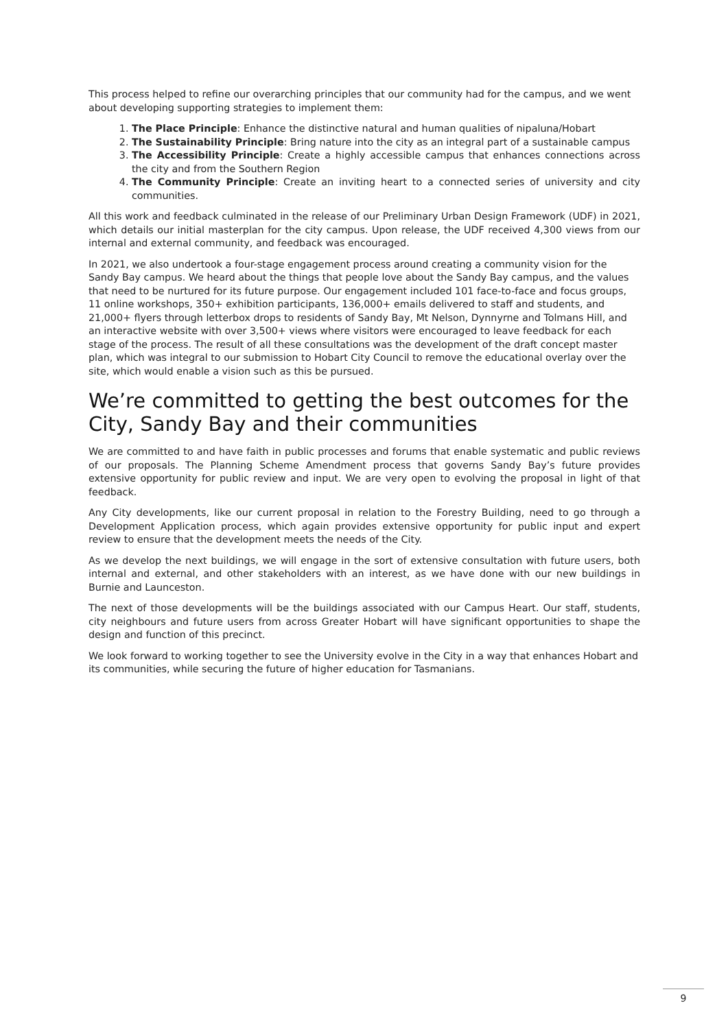This process helped to refine our overarching principles that our community had for the campus, and we went about developing supporting strategies to implement them:
1. The Place Principle: Enhance the distinctive natural and human qualities of nipaluna/Hobart
2. The Sustainability Principle: Bring nature into the city as an integral part of a sustainable campus
3. The Accessibility Principle: Create a highly accessible campus that enhances connections across the city and from the Southern Region
4. The Community Principle: Create an inviting heart to a connected series of university and city communities.
All this work and feedback culminated in the release of our Preliminary Urban Design Framework (UDF) in 2021, which details our initial masterplan for the city campus. Upon release, the UDF received 4,300 views from our internal and external community, and feedback was encouraged.
In 2021, we also undertook a four-stage engagement process around creating a community vision for the Sandy Bay campus. We heard about the things that people love about the Sandy Bay campus, and the values that need to be nurtured for its future purpose. Our engagement included 101 face-to-face and focus groups, 11 online workshops, 350+ exhibition participants, 136,000+ emails delivered to staff and students, and 21,000+ flyers through letterbox drops to residents of Sandy Bay, Mt Nelson, Dynnyrne and Tolmans Hill, and an interactive website with over 3,500+ views where visitors were encouraged to leave feedback for each stage of the process. The result of all these consultations was the development of the draft concept master plan, which was integral to our submission to Hobart City Council to remove the educational overlay over the site, which would enable a vision such as this be pursued.
We’re committed to getting the best outcomes for the City, Sandy Bay and their communities
We are committed to and have faith in public processes and forums that enable systematic and public reviews of our proposals. The Planning Scheme Amendment process that governs Sandy Bay’s future provides extensive opportunity for public review and input. We are very open to evolving the proposal in light of that feedback.
Any City developments, like our current proposal in relation to the Forestry Building, need to go through a Development Application process, which again provides extensive opportunity for public input and expert review to ensure that the development meets the needs of the City.
As we develop the next buildings, we will engage in the sort of extensive consultation with future users, both internal and external, and other stakeholders with an interest, as we have done with our new buildings in Burnie and Launceston.
The next of those developments will be the buildings associated with our Campus Heart. Our staff, students, city neighbours and future users from across Greater Hobart will have significant opportunities to shape the design and function of this precinct.
We look forward to working together to see the University evolve in the City in a way that enhances Hobart and its communities, while securing the future of higher education for Tasmanians.
9